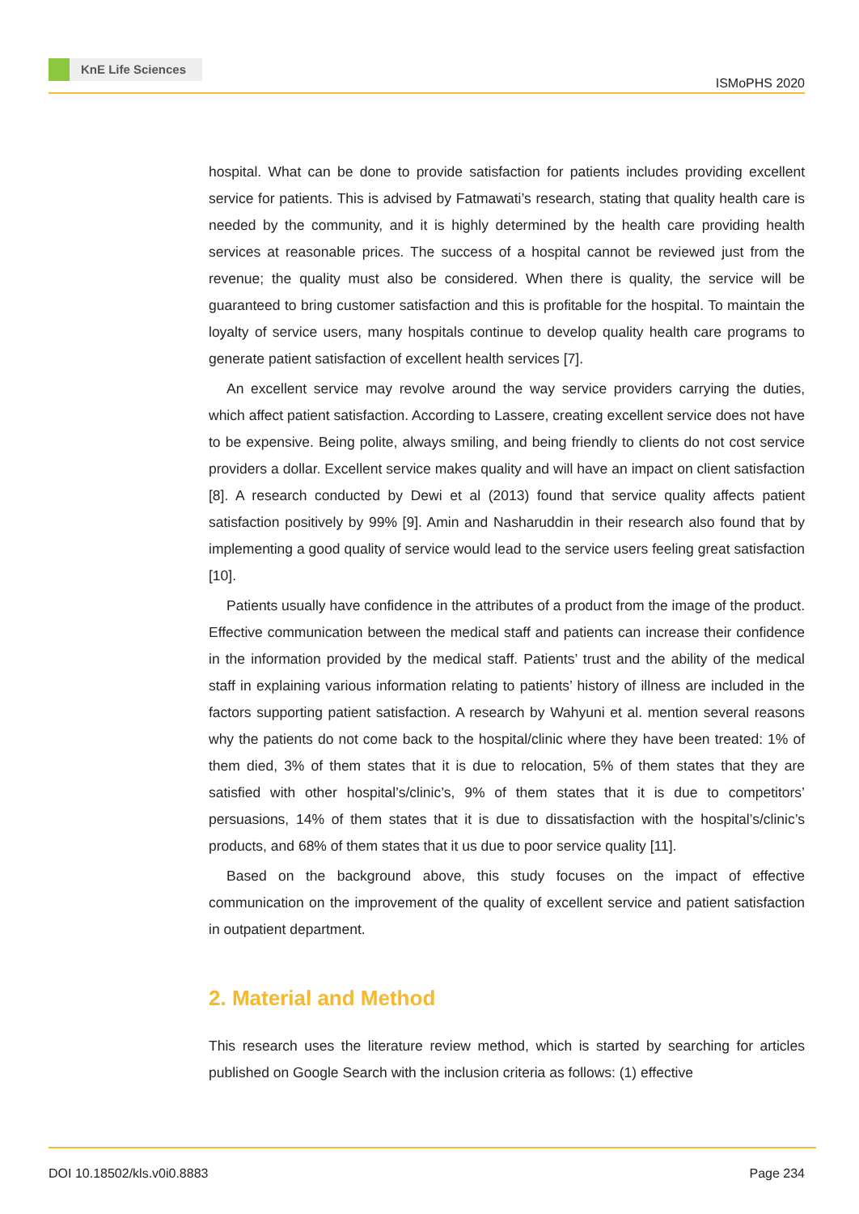KnE Life Sciences
ISMoPHS 2020
hospital. What can be done to provide satisfaction for patients includes providing excellent service for patients. This is advised by Fatmawati’s research, stating that quality health care is needed by the community, and it is highly determined by the health care providing health services at reasonable prices. The success of a hospital cannot be reviewed just from the revenue; the quality must also be considered. When there is quality, the service will be guaranteed to bring customer satisfaction and this is profitable for the hospital. To maintain the loyalty of service users, many hospitals continue to develop quality health care programs to generate patient satisfaction of excellent health services [7].
An excellent service may revolve around the way service providers carrying the duties, which affect patient satisfaction. According to Lassere, creating excellent service does not have to be expensive. Being polite, always smiling, and being friendly to clients do not cost service providers a dollar. Excellent service makes quality and will have an impact on client satisfaction [8]. A research conducted by Dewi et al (2013) found that service quality affects patient satisfaction positively by 99% [9]. Amin and Nasharuddin in their research also found that by implementing a good quality of service would lead to the service users feeling great satisfaction [10].
Patients usually have confidence in the attributes of a product from the image of the product. Effective communication between the medical staff and patients can increase their confidence in the information provided by the medical staff. Patients’ trust and the ability of the medical staff in explaining various information relating to patients’ history of illness are included in the factors supporting patient satisfaction. A research by Wahyuni et al. mention several reasons why the patients do not come back to the hospital/clinic where they have been treated: 1% of them died, 3% of them states that it is due to relocation, 5% of them states that they are satisfied with other hospital’s/clinic’s, 9% of them states that it is due to competitors’ persuasions, 14% of them states that it is due to dissatisfaction with the hospital’s/clinic’s products, and 68% of them states that it us due to poor service quality [11].
Based on the background above, this study focuses on the impact of effective communication on the improvement of the quality of excellent service and patient satisfaction in outpatient department.
2. Material and Method
This research uses the literature review method, which is started by searching for articles published on Google Search with the inclusion criteria as follows: (1) effective
DOI 10.18502/kls.v0i0.8883 Page 234